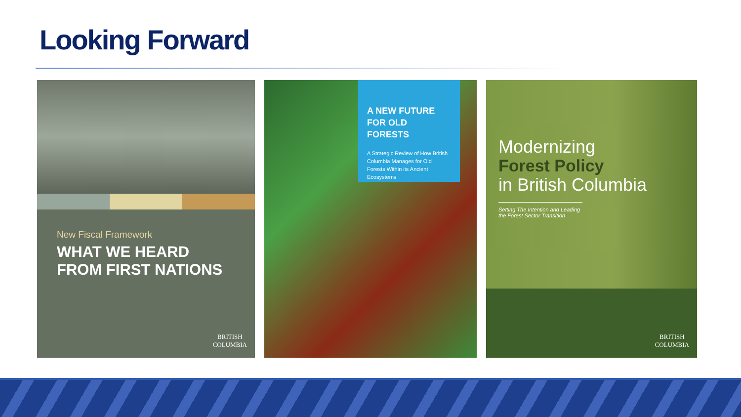Looking Forward
New Fiscal Framework
WHAT WE HEARD
FROM FIRST NATIONS
BRITISH
COLUMBIA
A NEW FUTURE
FOR OLD FORESTS
A Strategic Review of How British Columbia Manages for Old Forests Within its Ancient Ecosystems
Modernizing
Forest Policy
in British Columbia
Setting The Intention and Leading the Forest Sector Transition
BRITISH
COLUMBIA